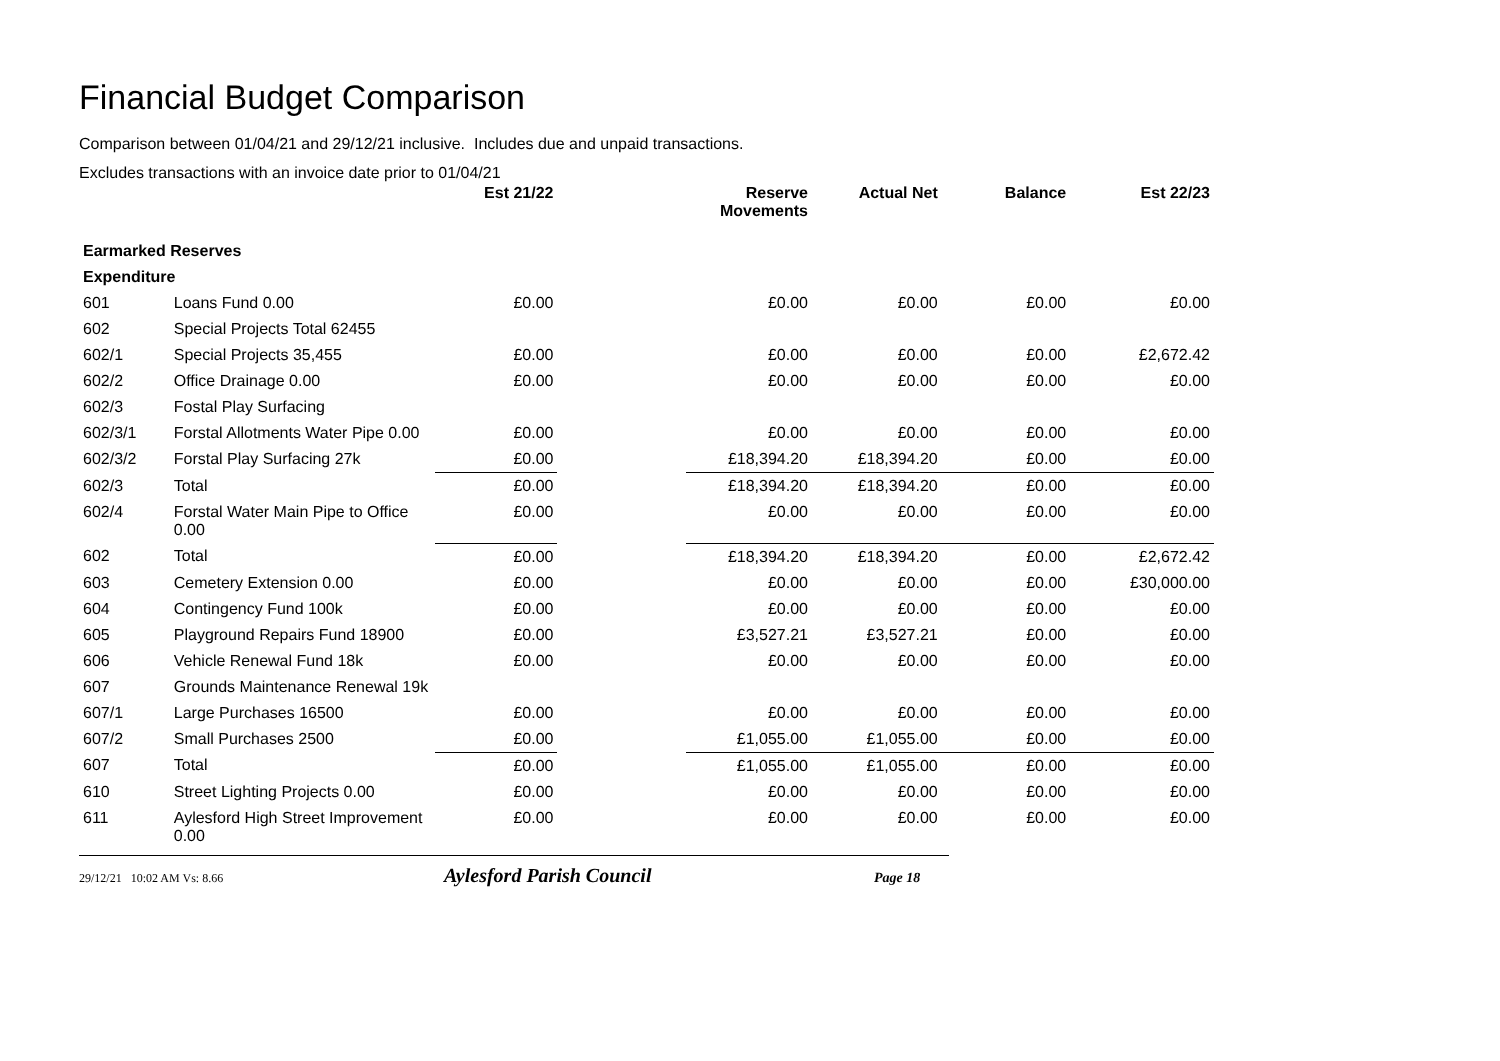Financial Budget Comparison
Comparison between 01/04/21 and 29/12/21 inclusive. Includes due and unpaid transactions.
Excludes transactions with an invoice date prior to 01/04/21
| | | Est 21/22 | | Reserve Movements | Actual Net | Balance | Est 22/23 |
| --- | --- | --- | --- | --- | --- | --- | --- |
| Earmarked Reserves | | | | | | | |
| Expenditure | | | | | | | |
| 601 | Loans Fund 0.00 | £0.00 | | £0.00 | £0.00 | £0.00 | £0.00 |
| 602 | Special Projects Total 62455 | | | | | | |
| 602/1 | Special Projects 35,455 | £0.00 | | £0.00 | £0.00 | £0.00 | £2,672.42 |
| 602/2 | Office Drainage 0.00 | £0.00 | | £0.00 | £0.00 | £0.00 | £0.00 |
| 602/3 | Fostal Play Surfacing | | | | | | |
| 602/3/1 | Forstal Allotments Water Pipe 0.00 | £0.00 | | £0.00 | £0.00 | £0.00 | £0.00 |
| 602/3/2 | Forstal Play Surfacing 27k | £0.00 | | £18,394.20 | £18,394.20 | £0.00 | £0.00 |
| 602/3 | Total | £0.00 | | £18,394.20 | £18,394.20 | £0.00 | £0.00 |
| 602/4 | Forstal Water Main Pipe to Office 0.00 | £0.00 | | £0.00 | £0.00 | £0.00 | £0.00 |
| 602 | Total | £0.00 | | £18,394.20 | £18,394.20 | £0.00 | £2,672.42 |
| 603 | Cemetery Extension 0.00 | £0.00 | | £0.00 | £0.00 | £0.00 | £30,000.00 |
| 604 | Contingency Fund 100k | £0.00 | | £0.00 | £0.00 | £0.00 | £0.00 |
| 605 | Playground Repairs Fund 18900 | £0.00 | | £3,527.21 | £3,527.21 | £0.00 | £0.00 |
| 606 | Vehicle Renewal Fund 18k | £0.00 | | £0.00 | £0.00 | £0.00 | £0.00 |
| 607 | Grounds Maintenance Renewal 19k | | | | | | |
| 607/1 | Large Purchases 16500 | £0.00 | | £0.00 | £0.00 | £0.00 | £0.00 |
| 607/2 | Small Purchases 2500 | £0.00 | | £1,055.00 | £1,055.00 | £0.00 | £0.00 |
| 607 | Total | £0.00 | | £1,055.00 | £1,055.00 | £0.00 | £0.00 |
| 610 | Street Lighting Projects 0.00 | £0.00 | | £0.00 | £0.00 | £0.00 | £0.00 |
| 611 | Aylesford High Street Improvement 0.00 | £0.00 | | £0.00 | £0.00 | £0.00 | £0.00 |
29/12/21 10:02 AM Vs: 8.66 Aylesford Parish Council Page 18